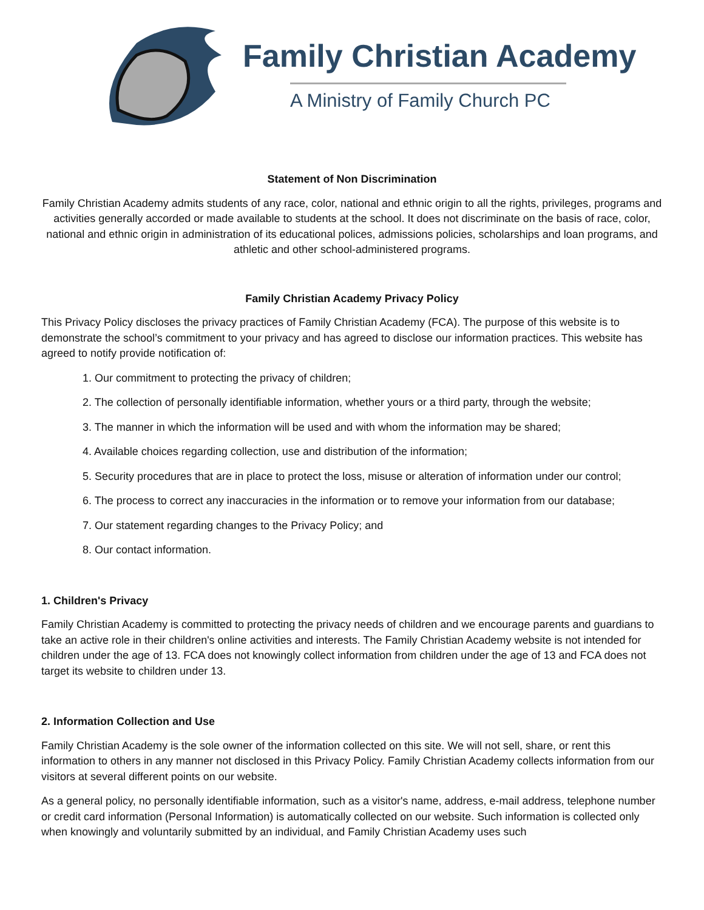Family Christian Academy
A Ministry of Family Church PC
Statement of Non Discrimination
Family Christian Academy admits students of any race, color, national and ethnic origin to all the rights, privileges, programs and activities generally accorded or made available to students at the school. It does not discriminate on the basis of race, color, national and ethnic origin in administration of its educational polices, admissions policies, scholarships and loan programs, and athletic and other school-administered programs.
Family Christian Academy Privacy Policy
This Privacy Policy discloses the privacy practices of Family Christian Academy (FCA). The purpose of this website is to demonstrate the school’s commitment to your privacy and has agreed to disclose our information practices. This website has agreed to notify provide notification of:
1. Our commitment to protecting the privacy of children;
2. The collection of personally identifiable information, whether yours or a third party, through the website;
3. The manner in which the information will be used and with whom the information may be shared;
4. Available choices regarding collection, use and distribution of the information;
5. Security procedures that are in place to protect the loss, misuse or alteration of information under our control;
6. The process to correct any inaccuracies in the information or to remove your information from our database;
7. Our statement regarding changes to the Privacy Policy; and
8. Our contact information.
1. Children's Privacy
Family Christian Academy is committed to protecting the privacy needs of children and we encourage parents and guardians to take an active role in their children's online activities and interests. The Family Christian Academy website is not intended for children under the age of 13. FCA does not knowingly collect information from children under the age of 13 and FCA does not target its website to children under 13.
2. Information Collection and Use
Family Christian Academy is the sole owner of the information collected on this site. We will not sell, share, or rent this information to others in any manner not disclosed in this Privacy Policy. Family Christian Academy collects information from our visitors at several different points on our website.
As a general policy, no personally identifiable information, such as a visitor's name, address, e-mail address, telephone number or credit card information (Personal Information) is automatically collected on our website. Such information is collected only when knowingly and voluntarily submitted by an individual, and Family Christian Academy uses such